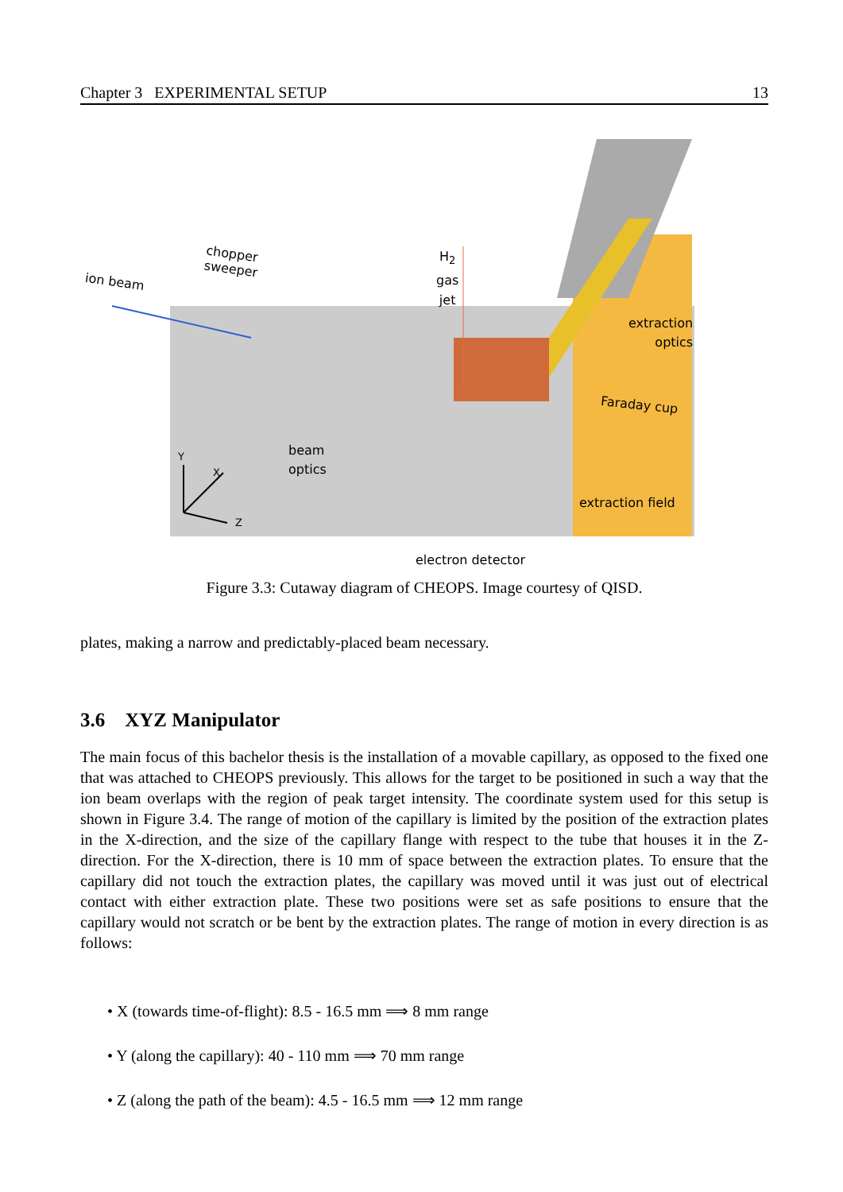Chapter 3 EXPERIMENTAL SETUP 13
ion beam
chopper
sweeper
H<sub>2</sub>
gas
jet
extraction
optics
Faraday cup
beam
optics Y
X
Z
extraction field
electron detector
Figure 3.3: Cutaway diagram of CHEOPS. Image courtesy of QISD.
plates, making a narrow and predictably-placed beam necessary.
3.6 XYZ Manipulator
The main focus of this bachelor thesis is the installation of a movable capillary, as opposed to the fixed one that was attached to CHEOPS previously. This allows for the target to be positioned in such a way that the ion beam overlaps with the region of peak target intensity. The coordinate system used for this setup is shown in Figure 3.4. The range of motion of the capillary is limited by the position of the extraction plates in the X-direction, and the size of the capillary flange with respect to the tube that houses it in the Z-direction. For the X-direction, there is 10 mm of space between the extraction plates. To ensure that the capillary did not touch the extraction plates, the capillary was moved until it was just out of electrical contact with either extraction plate. These two positions were set as safe positions to ensure that the capillary would not scratch or be bent by the extraction plates. The range of motion in every direction is as follows:
• X (towards time-of-flight): 8.5 - 16.5 mm ⟹ 8 mm range
• Y (along the capillary): 40 - 110 mm ⟹ 70 mm range
• Z (along the path of the beam): 4.5 - 16.5 mm ⟹ 12 mm range